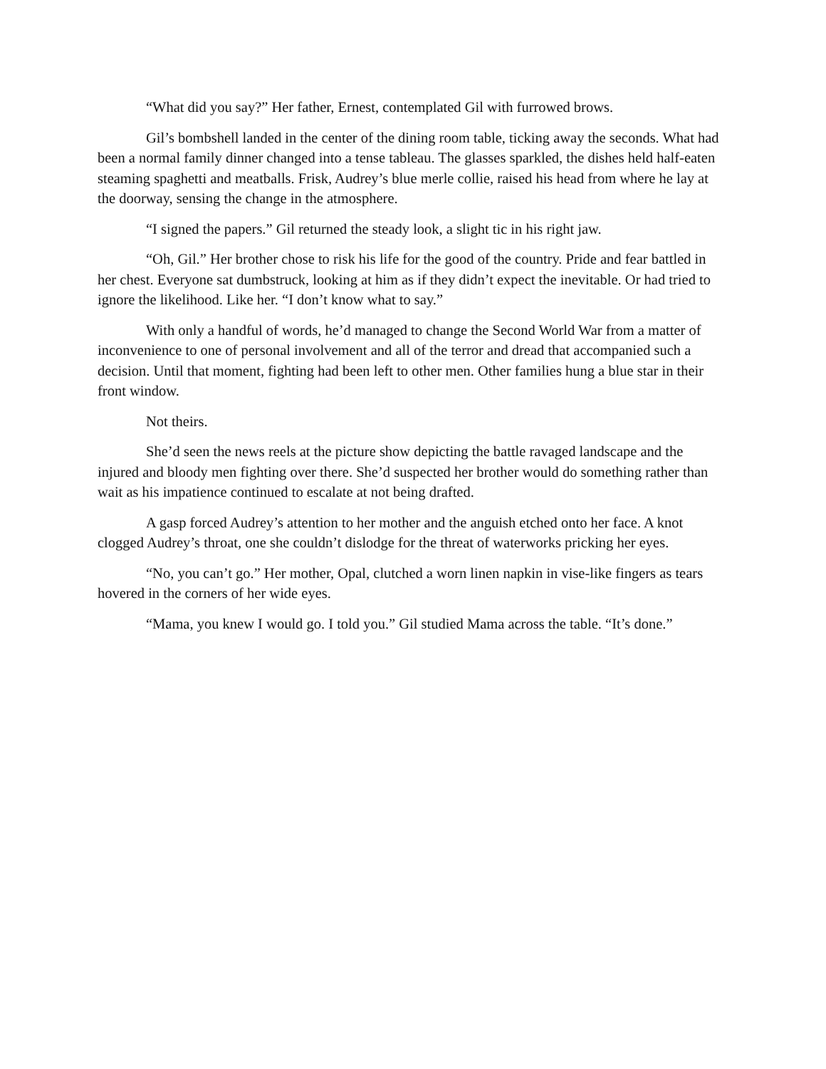“What did you say?” Her father, Ernest, contemplated Gil with furrowed brows.
Gil’s bombshell landed in the center of the dining room table, ticking away the seconds. What had been a normal family dinner changed into a tense tableau. The glasses sparkled, the dishes held half-eaten steaming spaghetti and meatballs. Frisk, Audrey’s blue merle collie, raised his head from where he lay at the doorway, sensing the change in the atmosphere.
“I signed the papers.” Gil returned the steady look, a slight tic in his right jaw.
“Oh, Gil.” Her brother chose to risk his life for the good of the country. Pride and fear battled in her chest. Everyone sat dumbstruck, looking at him as if they didn’t expect the inevitable. Or had tried to ignore the likelihood. Like her. “I don’t know what to say.”
With only a handful of words, he’d managed to change the Second World War from a matter of inconvenience to one of personal involvement and all of the terror and dread that accompanied such a decision. Until that moment, fighting had been left to other men. Other families hung a blue star in their front window.
Not theirs.
She’d seen the news reels at the picture show depicting the battle ravaged landscape and the injured and bloody men fighting over there. She’d suspected her brother would do something rather than wait as his impatience continued to escalate at not being drafted.
A gasp forced Audrey’s attention to her mother and the anguish etched onto her face. A knot clogged Audrey’s throat, one she couldn’t dislodge for the threat of waterworks pricking her eyes.
“No, you can’t go.” Her mother, Opal, clutched a worn linen napkin in vise-like fingers as tears hovered in the corners of her wide eyes.
“Mama, you knew I would go. I told you.” Gil studied Mama across the table. “It’s done.”